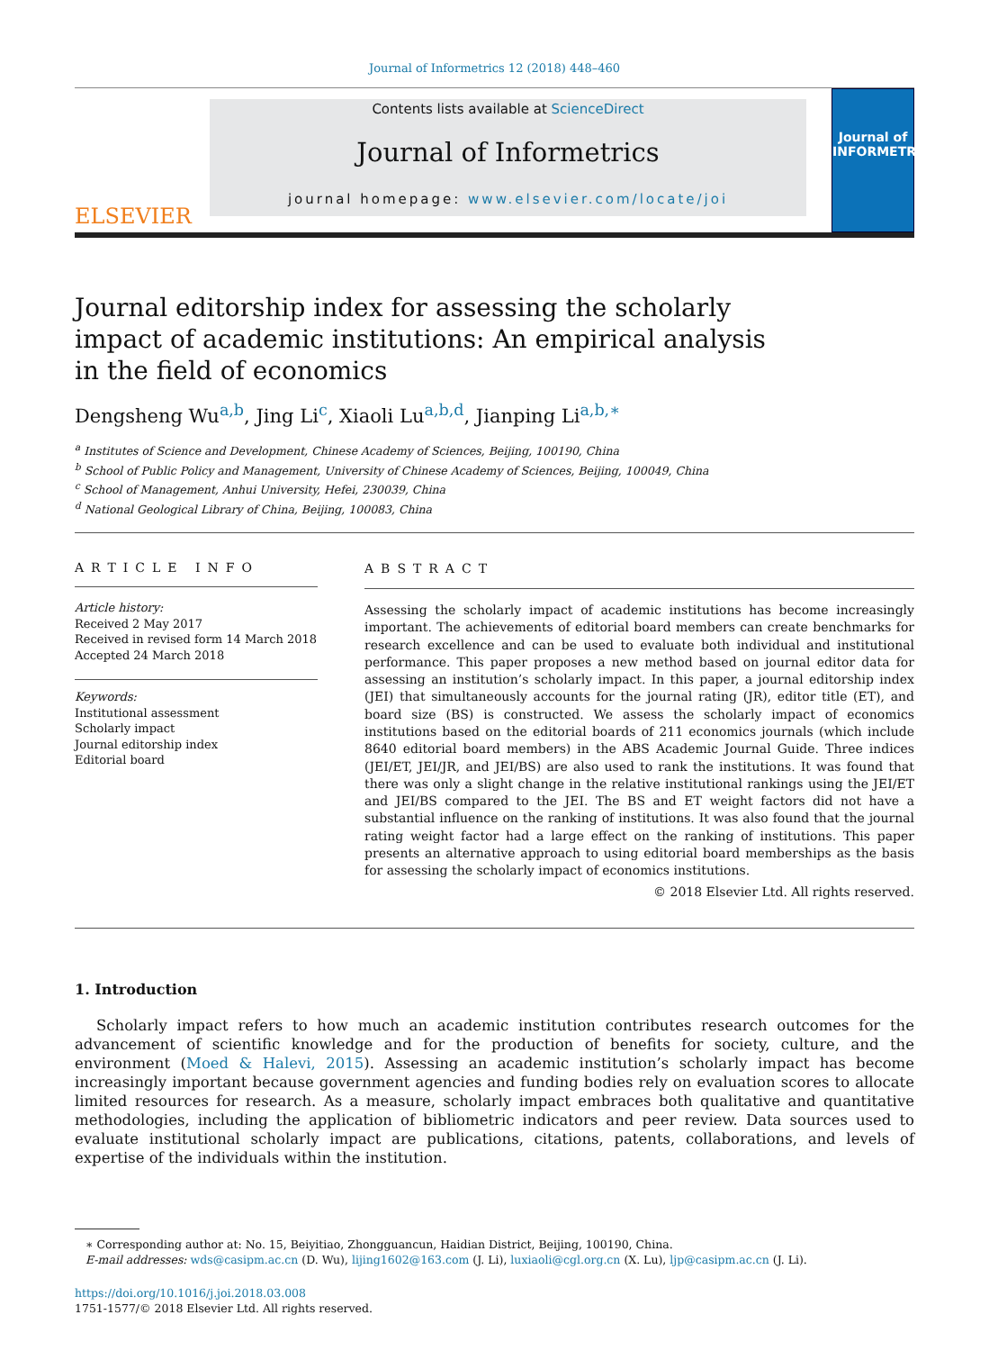Journal of Informetrics 12 (2018) 448–460
ELSEVIER
Contents lists available at ScienceDirect
Journal of Informetrics
journal homepage: www.elsevier.com/locate/joi
Journal of
INFORMETRICS
Journal editorship index for assessing the scholarly impact of academic institutions: An empirical analysis in the field of economics
Dengsheng Wu<sup>a,b</sup>, Jing Li<sup>c</sup>, Xiaoli Lu<sup>a,b,d</sup>, Jianping Li<sup>a,b,∗</sup>
<sup>a</sup> Institutes of Science and Development, Chinese Academy of Sciences, Beijing, 100190, China
<sup>b</sup> School of Public Policy and Management, University of Chinese Academy of Sciences, Beijing, 100049, China
<sup>c</sup> School of Management, Anhui University, Hefei, 230039, China
<sup>d</sup> National Geological Library of China, Beijing, 100083, China
ARTICLE INFO
Article history:
Received 2 May 2017
Received in revised form 14 March 2018
Accepted 24 March 2018
Keywords:
Institutional assessment
Scholarly impact
Journal editorship index
Editorial board
ABSTRACT
Assessing the scholarly impact of academic institutions has become increasingly important. The achievements of editorial board members can create benchmarks for research excellence and can be used to evaluate both individual and institutional performance. This paper proposes a new method based on journal editor data for assessing an institution’s scholarly impact. In this paper, a journal editorship index (JEI) that simultaneously accounts for the journal rating (JR), editor title (ET), and board size (BS) is constructed. We assess the scholarly impact of economics institutions based on the editorial boards of 211 economics journals (which include 8640 editorial board members) in the ABS Academic Journal Guide. Three indices (JEI/ET, JEI/JR, and JEI/BS) are also used to rank the institutions. It was found that there was only a slight change in the relative institutional rankings using the JEI/ET and JEI/BS compared to the JEI. The BS and ET weight factors did not have a substantial influence on the ranking of institutions. It was also found that the journal rating weight factor had a large effect on the ranking of institutions. This paper presents an alternative approach to using editorial board memberships as the basis for assessing the scholarly impact of economics institutions.
© 2018 Elsevier Ltd. All rights reserved.
1. Introduction
Scholarly impact refers to how much an academic institution contributes research outcomes for the advancement of scientific knowledge and for the production of benefits for society, culture, and the environment (Moed & Halevi, 2015). Assessing an academic institution’s scholarly impact has become increasingly important because government agencies and funding bodies rely on evaluation scores to allocate limited resources for research. As a measure, scholarly impact embraces both qualitative and quantitative methodologies, including the application of bibliometric indicators and peer review. Data sources used to evaluate institutional scholarly impact are publications, citations, patents, collaborations, and levels of expertise of the individuals within the institution.
∗ Corresponding author at: No. 15, Beiyitiao, Zhongguancun, Haidian District, Beijing, 100190, China.
E-mail addresses: wds@casipm.ac.cn (D. Wu), lijing1602@163.com (J. Li), luxiaoli@cgl.org.cn (X. Lu), ljp@casipm.ac.cn (J. Li).
https://doi.org/10.1016/j.joi.2018.03.008
1751-1577/© 2018 Elsevier Ltd. All rights reserved.